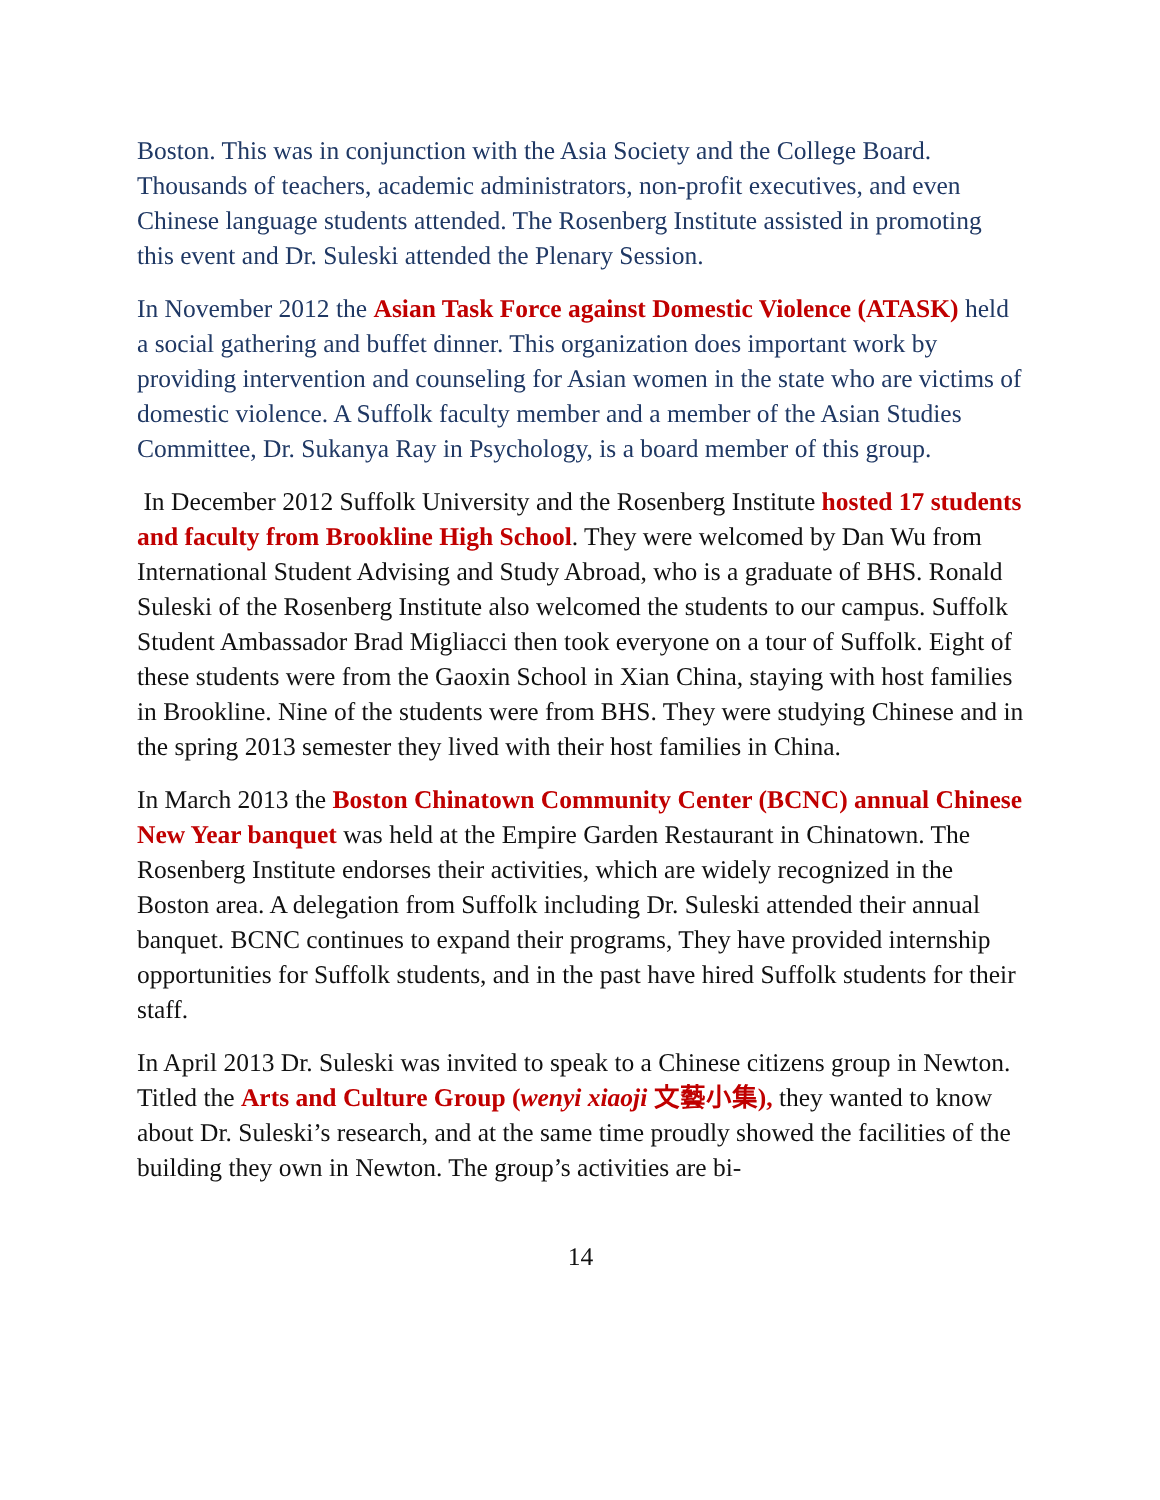Boston. This was in conjunction with the Asia Society and the College Board. Thousands of teachers, academic administrators, non-profit executives, and even Chinese language students attended. The Rosenberg Institute assisted in promoting this event and Dr. Suleski attended the Plenary Session.
In November 2012 the Asian Task Force against Domestic Violence (ATASK) held a social gathering and buffet dinner. This organization does important work by providing intervention and counseling for Asian women in the state who are victims of domestic violence. A Suffolk faculty member and a member of the Asian Studies Committee, Dr. Sukanya Ray in Psychology, is a board member of this group.
In December 2012 Suffolk University and the Rosenberg Institute hosted 17 students and faculty from Brookline High School. They were welcomed by Dan Wu from International Student Advising and Study Abroad, who is a graduate of BHS. Ronald Suleski of the Rosenberg Institute also welcomed the students to our campus. Suffolk Student Ambassador Brad Migliacci then took everyone on a tour of Suffolk. Eight of these students were from the Gaoxin School in Xian China, staying with host families in Brookline. Nine of the students were from BHS. They were studying Chinese and in the spring 2013 semester they lived with their host families in China.
In March 2013 the Boston Chinatown Community Center (BCNC) annual Chinese New Year banquet was held at the Empire Garden Restaurant in Chinatown. The Rosenberg Institute endorses their activities, which are widely recognized in the Boston area. A delegation from Suffolk including Dr. Suleski attended their annual banquet. BCNC continues to expand their programs, They have provided internship opportunities for Suffolk students, and in the past have hired Suffolk students for their staff.
In April 2013 Dr. Suleski was invited to speak to a Chinese citizens group in Newton. Titled the Arts and Culture Group (wenyi xiaoji 文藝小集), they wanted to know about Dr. Suleski’s research, and at the same time proudly showed the facilities of the building they own in Newton. The group’s activities are bi-
14